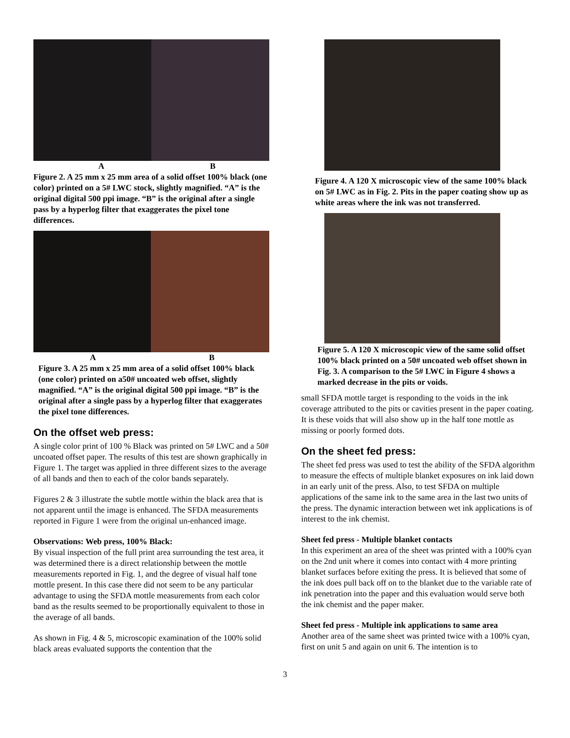A B
Figure 2. A 25 mm x 25 mm area of a solid offset 100% black (one color) printed on a 5# LWC stock, slightly magnified. “A” is the original digital 500 ppi image. “B” is the original after a single pass by a hyperlog filter that exaggerates the pixel tone differences.
A B
Figure 3. A 25 mm x 25 mm area of a solid offset 100% black (one color) printed on a50# uncoated web offset, slightly magnified. “A” is the original digital 500 ppi image. “B” is the original after a single pass by a hyperlog filter that exaggerates the pixel tone differences.
On the offset web press:
A single color print of 100 % Black was printed on 5# LWC and a 50# uncoated offset paper. The results of this test are shown graphically in Figure 1. The target was applied in three different sizes to the average of all bands and then to each of the color bands separately.
Figures 2 & 3 illustrate the subtle mottle within the black area that is not apparent until the image is enhanced. The SFDA measurements reported in Figure 1 were from the original un-enhanced image.
Observations: Web press, 100% Black:
By visual inspection of the full print area surrounding the test area, it was determined there is a direct relationship between the mottle measurements reported in Fig. 1, and the degree of visual half tone mottle present. In this case there did not seem to be any particular advantage to using the SFDA mottle measurements from each color band as the results seemed to be proportionally equivalent to those in the average of all bands.
As shown in Fig. 4 & 5, microscopic examination of the 100% solid black areas evaluated supports the contention that the
Figure 4. A 120 X microscopic view of the same 100% black on 5# LWC as in Fig. 2. Pits in the paper coating show up as white areas where the ink was not transferred.
Figure 5. A 120 X microscopic view of the same solid offset 100% black printed on a 50# uncoated web offset shown in Fig. 3. A comparison to the 5# LWC in Figure 4 shows a marked decrease in the pits or voids.
small SFDA mottle target is responding to the voids in the ink coverage attributed to the pits or cavities present in the paper coating. It is these voids that will also show up in the half tone mottle as missing or poorly formed dots.
On the sheet fed press:
The sheet fed press was used to test the ability of the SFDA algorithm to measure the effects of multiple blanket exposures on ink laid down in an early unit of the press. Also, to test SFDA on multiple applications of the same ink to the same area in the last two units of the press. The dynamic interaction between wet ink applications is of interest to the ink chemist.
Sheet fed press - Multiple blanket contacts
In this experiment an area of the sheet was printed with a 100% cyan on the 2nd unit where it comes into contact with 4 more printing blanket surfaces before exiting the press. It is believed that some of the ink does pull back off on to the blanket due to the variable rate of ink penetration into the paper and this evaluation would serve both the ink chemist and the paper maker.
Sheet fed press - Multiple ink applications to same area
Another area of the same sheet was printed twice with a 100% cyan, first on unit 5 and again on unit 6. The intention is to
3